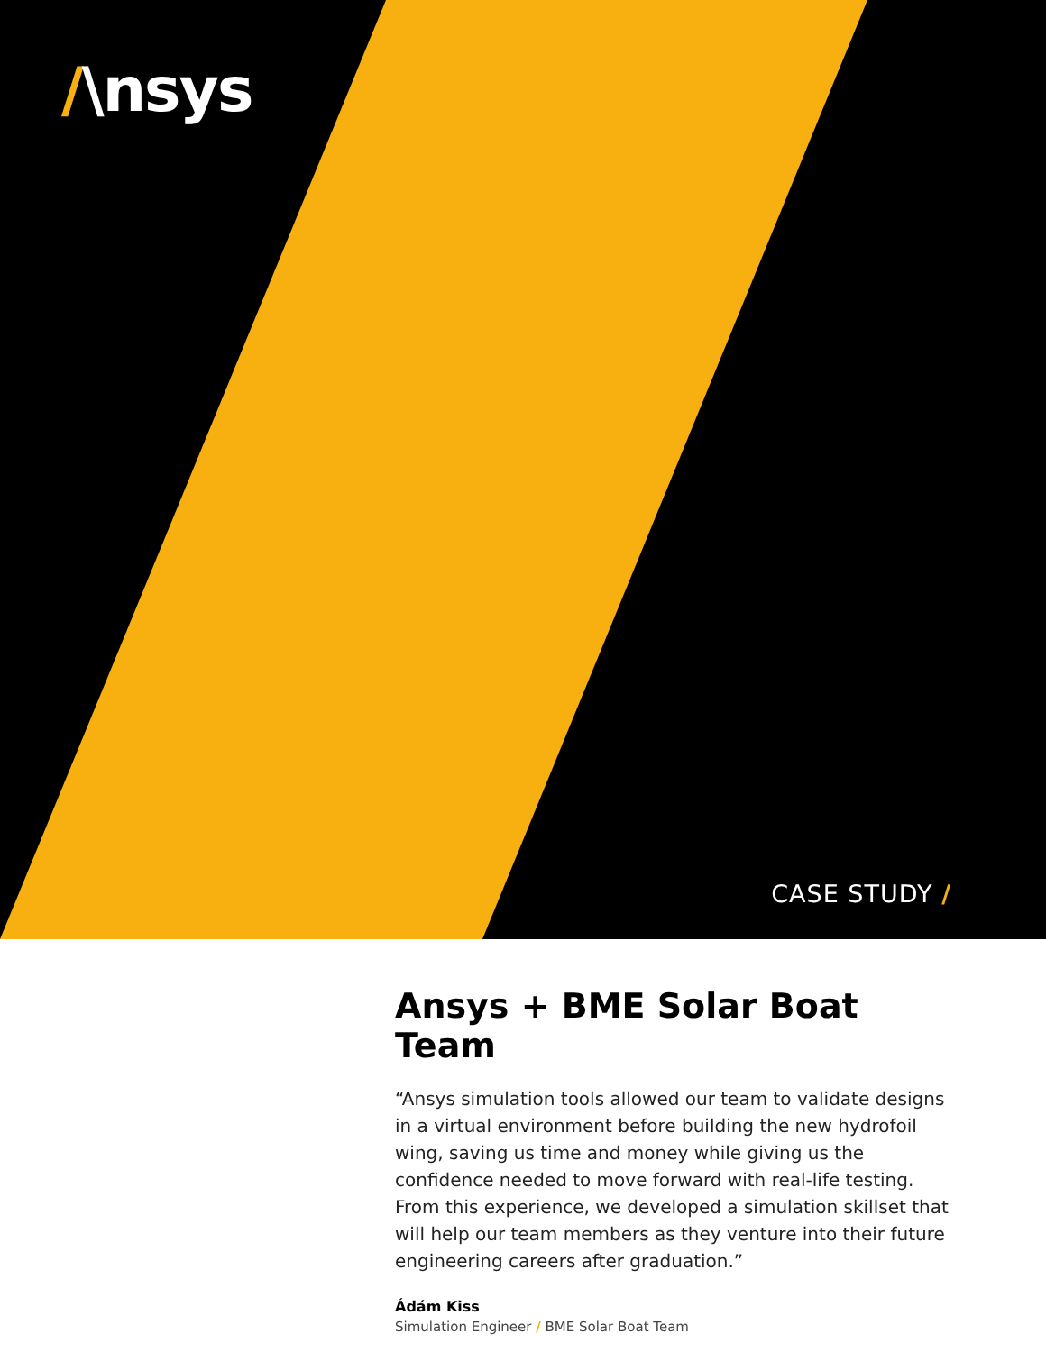/\nsys
CASE STUDY /
Ansys + BME Solar Boat Team
“Ansys simulation tools allowed our team to validate designs in a virtual environment before building the new hydrofoil wing, saving us time and money while giving us the confidence needed to move forward with real-life testing. From this experience, we developed a simulation skillset that will help our team members as they venture into their future engineering careers after graduation.”
Ádám Kiss
Simulation Engineer / BME Solar Boat Team